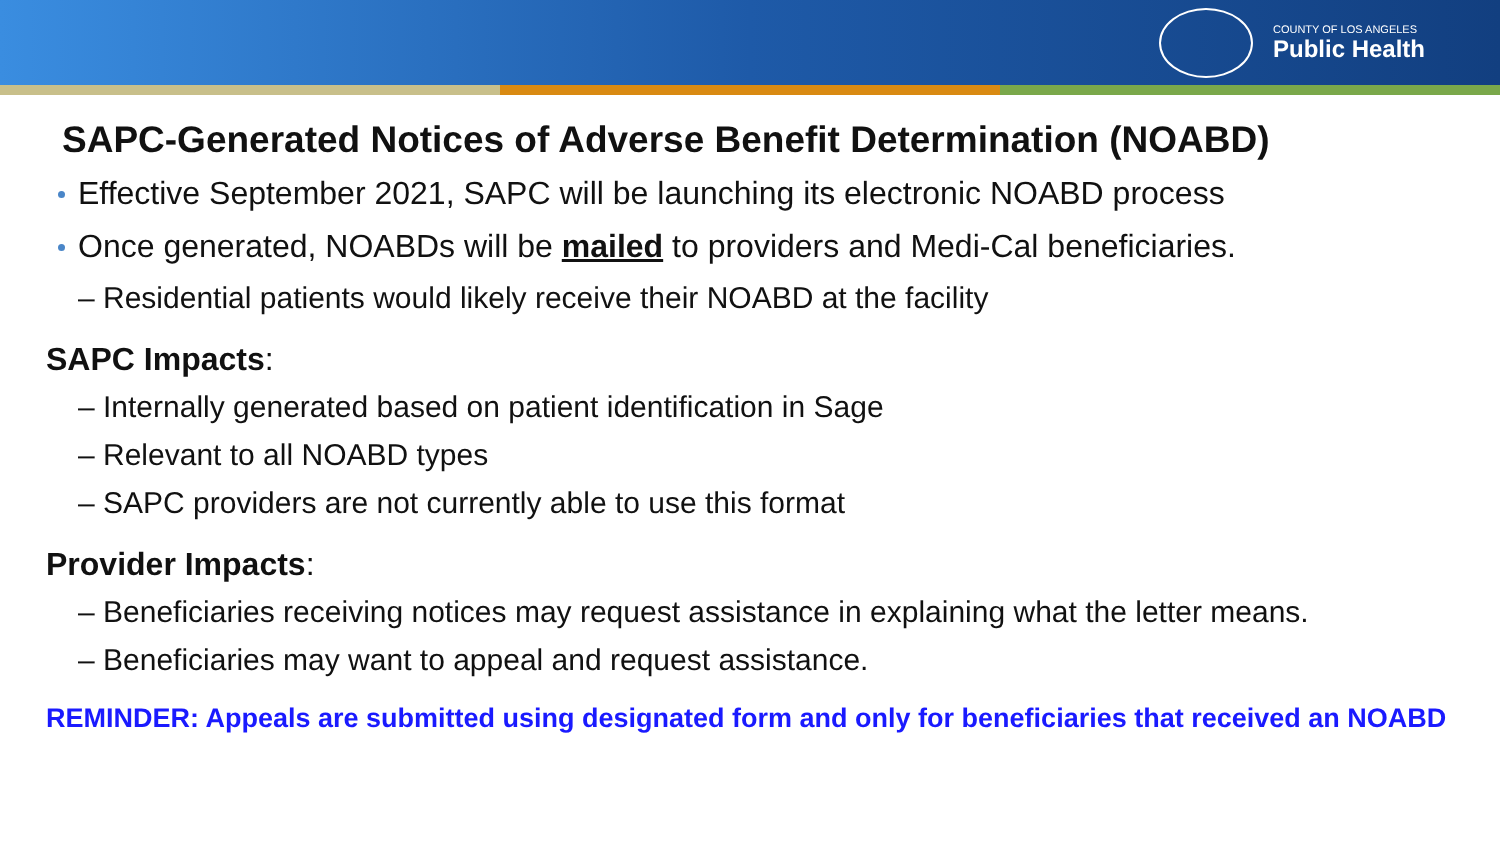COUNTY OF LOS ANGELES
Public Health
SAPC-Generated Notices of Adverse Benefit Determination (NOABD)
Effective September 2021, SAPC will be launching its electronic NOABD process
Once generated, NOABDs will be mailed to providers and Medi-Cal beneficiaries.
– Residential patients would likely receive their NOABD at the facility
SAPC Impacts:
– Internally generated based on patient identification in Sage
– Relevant to all NOABD types
– SAPC providers are not currently able to use this format
Provider Impacts:
– Beneficiaries receiving notices may request assistance in explaining what the letter means.
– Beneficiaries may want to appeal and request assistance.
REMINDER: Appeals are submitted using designated form and only for beneficiaries that received an NOABD